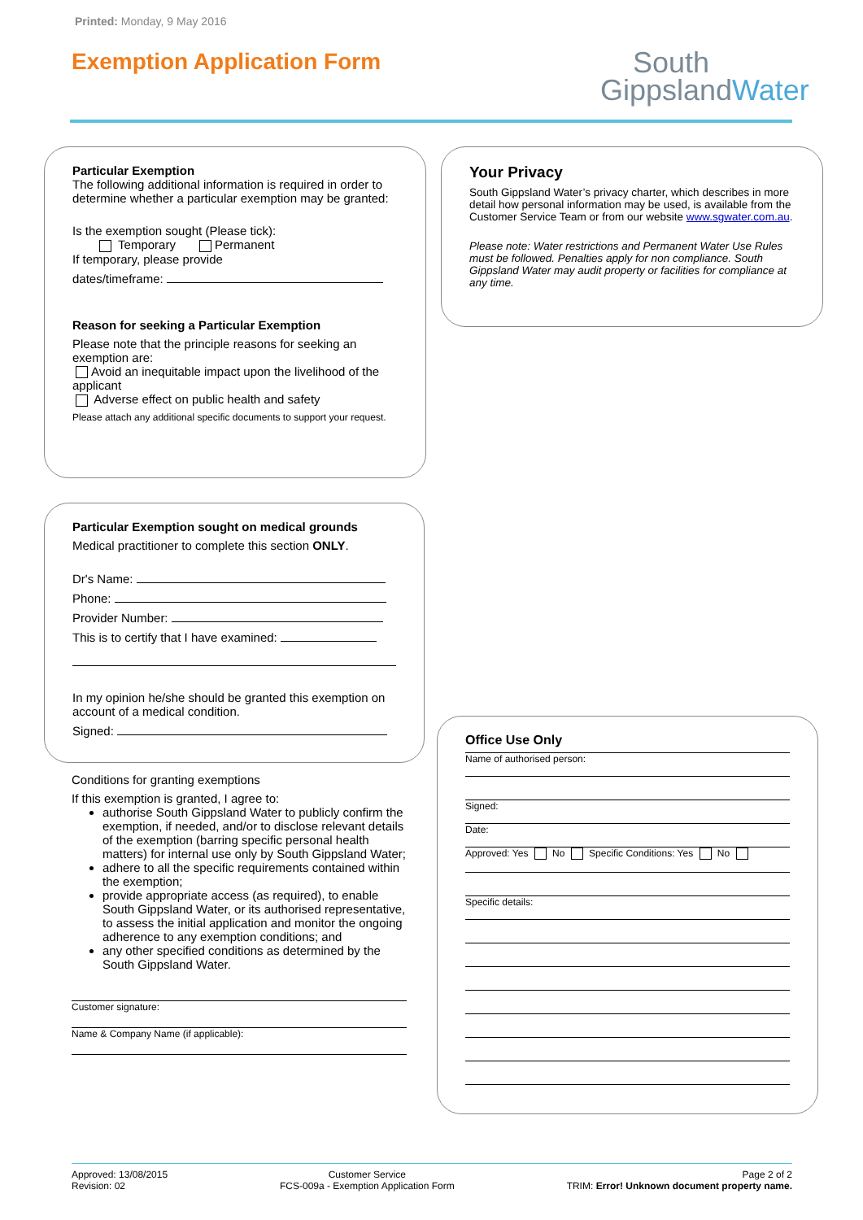Printed: Monday, 9 May 2016
Exemption Application Form
South
GippslandWater
Particular Exemption
The following additional information is required in order to determine whether a particular exemption may be granted:
Is the exemption sought (Please tick):
Temporary Permanent
If temporary, please provide
dates/timeframe:
Reason for seeking a Particular Exemption
Please note that the principle reasons for seeking an exemption are:
Avoid an inequitable impact upon the livelihood of the applicant
Adverse effect on public health and safety
Please attach any additional specific documents to support your request.
Particular Exemption sought on medical grounds
Medical practitioner to complete this section ONLY.
Dr's Name:
Phone:
Provider Number:
This is to certify that I have examined:
In my opinion he/she should be granted this exemption on account of a medical condition.
Signed:
Conditions for granting exemptions
If this exemption is granted, I agree to:
authorise South Gippsland Water to publicly confirm the exemption, if needed, and/or to disclose relevant details of the exemption (barring specific personal health matters) for internal use only by South Gippsland Water;
adhere to all the specific requirements contained within the exemption;
provide appropriate access (as required), to enable South Gippsland Water, or its authorised representative, to assess the initial application and monitor the ongoing adherence to any exemption conditions; and
any other specified conditions as determined by the South Gippsland Water.
Customer signature:
Name & Company Name (if applicable):
Your Privacy
South Gippsland Water’s privacy charter, which describes in more detail how personal information may be used, is available from the Customer Service Team or from our website www.sgwater.com.au.
Please note: Water restrictions and Permanent Water Use Rules must be followed. Penalties apply for non compliance. South Gippsland Water may audit property or facilities for compliance at any time.
Office Use Only
Name of authorised person:
Signed:
Date:
Approved: Yes No Specific Conditions: Yes No
Specific details:
Approved: 13/08/2015
Revision: 02
Customer Service
FCS-009a - Exemption Application Form
Page 2 of 2
TRIM: Error! Unknown document property name.